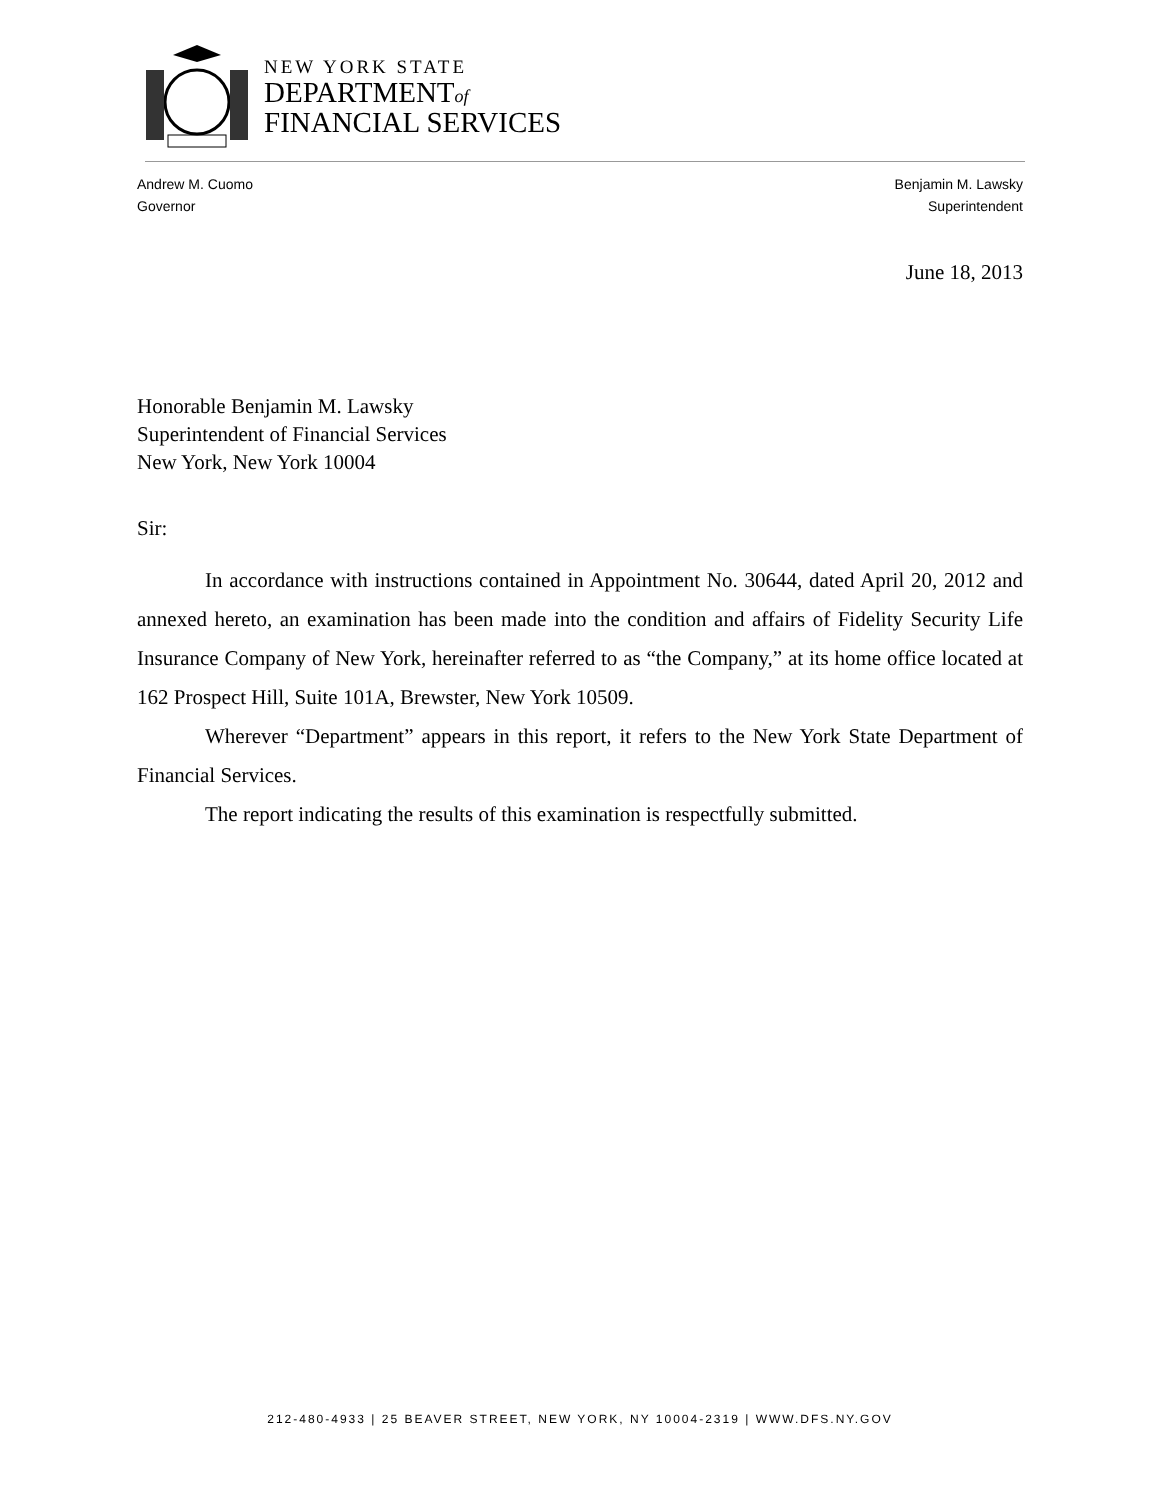NEW YORK STATE
DEPARTMENTof
FINANCIAL SERVICES
Andrew M. Cuomo
Governor
Benjamin M. Lawsky
Superintendent
June 18, 2013
Honorable Benjamin M. Lawsky
Superintendent of Financial Services
New York, New York 10004
Sir:
In accordance with instructions contained in Appointment No. 30644, dated April 20, 2012 and annexed hereto, an examination has been made into the condition and affairs of Fidelity Security Life Insurance Company of New York, hereinafter referred to as “the Company,” at its home office located at 162 Prospect Hill, Suite 101A, Brewster, New York 10509.
Wherever “Department” appears in this report, it refers to the New York State Department of Financial Services.
The report indicating the results of this examination is respectfully submitted.
212-480-4933 | 25 BEAVER STREET, NEW YORK, NY 10004-2319 | WWW.DFS.NY.GOV